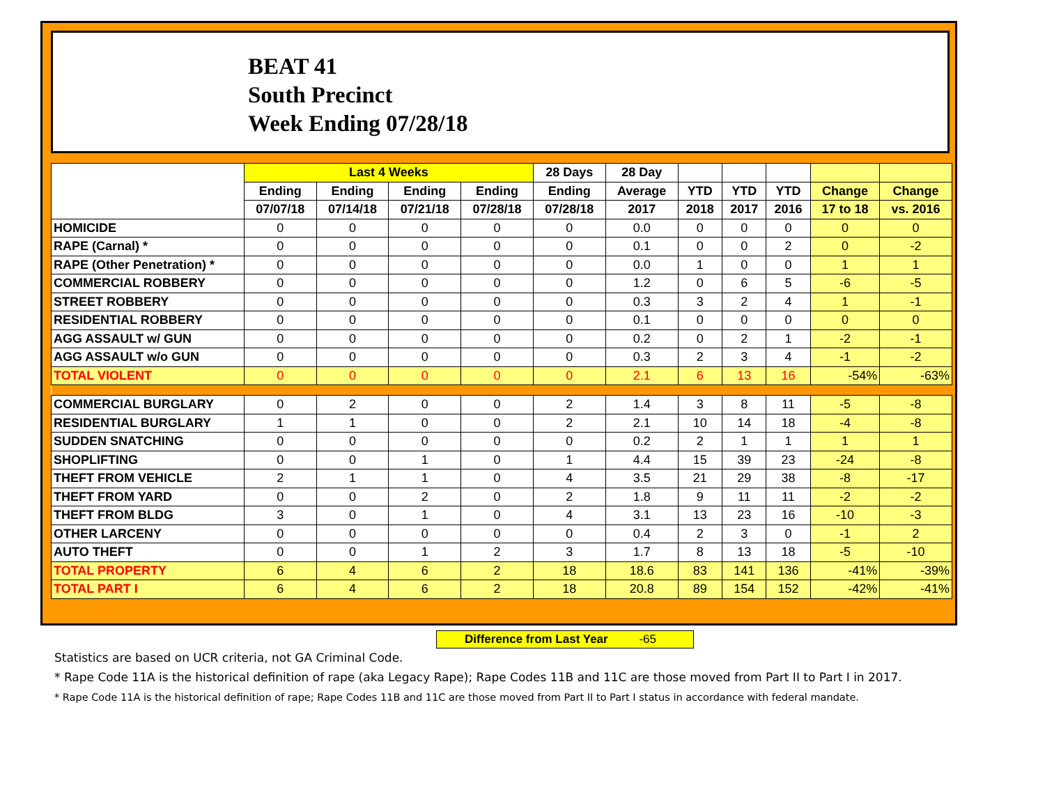BEAT 41
South Precinct
Week Ending 07/28/18
| | Last 4 Weeks | | | | 28 Days | 28 Day | | | | | |
| --- | --- | --- | --- | --- | --- | --- | --- | --- | --- | --- | --- |
| | Ending | Ending | Ending | Ending | Ending | Average | YTD | YTD | YTD | Change | Change |
| | 07/07/18 | 07/14/18 | 07/21/18 | 07/28/18 | 07/28/18 | 2017 | 2018 | 2017 | 2016 | 17 to 18 | vs. 2016 |
| HOMICIDE | 0 | 0 | 0 | 0 | 0 | 0.0 | 0 | 0 | 0 | 0 | 0 |
| RAPE (Carnal) * | 0 | 0 | 0 | 0 | 0 | 0.1 | 0 | 0 | 2 | 0 | -2 |
| RAPE (Other Penetration) * | 0 | 0 | 0 | 0 | 0 | 0.0 | 1 | 0 | 0 | 1 | 1 |
| COMMERCIAL ROBBERY | 0 | 0 | 0 | 0 | 0 | 1.2 | 0 | 6 | 5 | -6 | -5 |
| STREET ROBBERY | 0 | 0 | 0 | 0 | 0 | 0.3 | 3 | 2 | 4 | 1 | -1 |
| RESIDENTIAL ROBBERY | 0 | 0 | 0 | 0 | 0 | 0.1 | 0 | 0 | 0 | 0 | 0 |
| AGG ASSAULT w/ GUN | 0 | 0 | 0 | 0 | 0 | 0.2 | 0 | 2 | 1 | -2 | -1 |
| AGG ASSAULT w/o GUN | 0 | 0 | 0 | 0 | 0 | 0.3 | 2 | 3 | 4 | -1 | -2 |
| TOTAL VIOLENT | 0 | 0 | 0 | 0 | 0 | 2.1 | 6 | 13 | 16 | -54% | -63% |
| COMMERCIAL BURGLARY | 0 | 2 | 0 | 0 | 2 | 1.4 | 3 | 8 | 11 | -5 | -8 |
| RESIDENTIAL BURGLARY | 1 | 1 | 0 | 0 | 2 | 2.1 | 10 | 14 | 18 | -4 | -8 |
| SUDDEN SNATCHING | 0 | 0 | 0 | 0 | 0 | 0.2 | 2 | 1 | 1 | 1 | 1 |
| SHOPLIFTING | 0 | 0 | 1 | 0 | 1 | 4.4 | 15 | 39 | 23 | -24 | -8 |
| THEFT FROM VEHICLE | 2 | 1 | 1 | 0 | 4 | 3.5 | 21 | 29 | 38 | -8 | -17 |
| THEFT FROM YARD | 0 | 0 | 2 | 0 | 2 | 1.8 | 9 | 11 | 11 | -2 | -2 |
| THEFT FROM BLDG | 3 | 0 | 1 | 0 | 4 | 3.1 | 13 | 23 | 16 | -10 | -3 |
| OTHER LARCENY | 0 | 0 | 0 | 0 | 0 | 0.4 | 2 | 3 | 0 | -1 | 2 |
| AUTO THEFT | 0 | 0 | 1 | 2 | 3 | 1.7 | 8 | 13 | 18 | -5 | -10 |
| TOTAL PROPERTY | 6 | 4 | 6 | 2 | 18 | 18.6 | 83 | 141 | 136 | -41% | -39% |
| TOTAL PART I | 6 | 4 | 6 | 2 | 18 | 20.8 | 89 | 154 | 152 | -42% | -41% |
Difference from Last Year -65
Statistics are based on UCR criteria, not GA Criminal Code.
* Rape Code 11A is the historical definition of rape (aka Legacy Rape); Rape Codes 11B and 11C are those moved from Part II to Part I in 2017.
* Rape Code 11A is the historical definition of rape; Rape Codes 11B and 11C are those moved from Part II to Part I status in accordance with federal mandate.